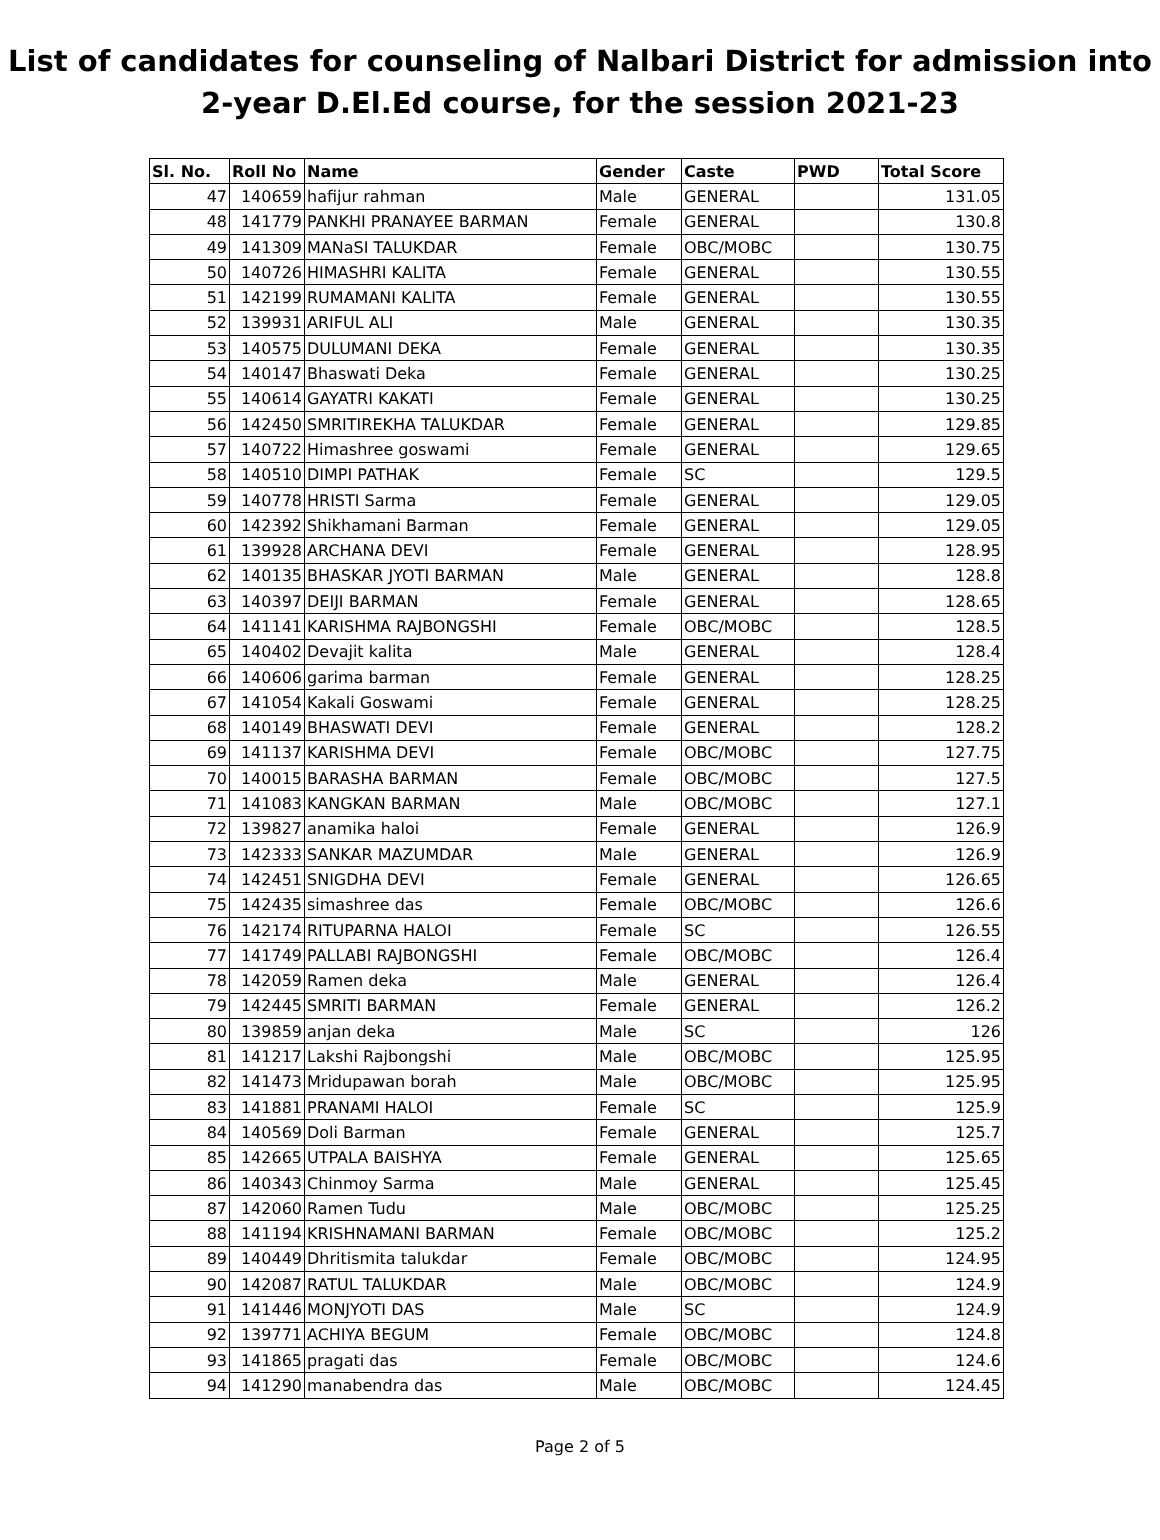List of candidates for counseling of Nalbari District for admission into
2-year D.El.Ed course, for the session 2021-23
| Sl. No. | Roll No | Name | Gender | Caste | PWD | Total Score |
| --- | --- | --- | --- | --- | --- | --- |
| 47 | 140659 | hafijur rahman | Male | GENERAL | | 131.05 |
| 48 | 141779 | PANKHI PRANAYEE BARMAN | Female | GENERAL | | 130.8 |
| 49 | 141309 | MANaSI TALUKDAR | Female | OBC/MOBC | | 130.75 |
| 50 | 140726 | HIMASHRI KALITA | Female | GENERAL | | 130.55 |
| 51 | 142199 | RUMAMANI KALITA | Female | GENERAL | | 130.55 |
| 52 | 139931 | ARIFUL ALI | Male | GENERAL | | 130.35 |
| 53 | 140575 | DULUMANI DEKA | Female | GENERAL | | 130.35 |
| 54 | 140147 | Bhaswati Deka | Female | GENERAL | | 130.25 |
| 55 | 140614 | GAYATRI KAKATI | Female | GENERAL | | 130.25 |
| 56 | 142450 | SMRITIREKHA TALUKDAR | Female | GENERAL | | 129.85 |
| 57 | 140722 | Himashree goswami | Female | GENERAL | | 129.65 |
| 58 | 140510 | DIMPI PATHAK | Female | SC | | 129.5 |
| 59 | 140778 | HRISTI Sarma | Female | GENERAL | | 129.05 |
| 60 | 142392 | Shikhamani Barman | Female | GENERAL | | 129.05 |
| 61 | 139928 | ARCHANA DEVI | Female | GENERAL | | 128.95 |
| 62 | 140135 | BHASKAR JYOTI BARMAN | Male | GENERAL | | 128.8 |
| 63 | 140397 | DEIJI BARMAN | Female | GENERAL | | 128.65 |
| 64 | 141141 | KARISHMA RAJBONGSHI | Female | OBC/MOBC | | 128.5 |
| 65 | 140402 | Devajit kalita | Male | GENERAL | | 128.4 |
| 66 | 140606 | garima barman | Female | GENERAL | | 128.25 |
| 67 | 141054 | Kakali Goswami | Female | GENERAL | | 128.25 |
| 68 | 140149 | BHASWATI DEVI | Female | GENERAL | | 128.2 |
| 69 | 141137 | KARISHMA DEVI | Female | OBC/MOBC | | 127.75 |
| 70 | 140015 | BARASHA BARMAN | Female | OBC/MOBC | | 127.5 |
| 71 | 141083 | KANGKAN BARMAN | Male | OBC/MOBC | | 127.1 |
| 72 | 139827 | anamika haloi | Female | GENERAL | | 126.9 |
| 73 | 142333 | SANKAR MAZUMDAR | Male | GENERAL | | 126.9 |
| 74 | 142451 | SNIGDHA DEVI | Female | GENERAL | | 126.65 |
| 75 | 142435 | simashree das | Female | OBC/MOBC | | 126.6 |
| 76 | 142174 | RITUPARNA HALOI | Female | SC | | 126.55 |
| 77 | 141749 | PALLABI RAJBONGSHI | Female | OBC/MOBC | | 126.4 |
| 78 | 142059 | Ramen deka | Male | GENERAL | | 126.4 |
| 79 | 142445 | SMRITI BARMAN | Female | GENERAL | | 126.2 |
| 80 | 139859 | anjan deka | Male | SC | | 126 |
| 81 | 141217 | Lakshi Rajbongshi | Male | OBC/MOBC | | 125.95 |
| 82 | 141473 | Mridupawan borah | Male | OBC/MOBC | | 125.95 |
| 83 | 141881 | PRANAMI HALOI | Female | SC | | 125.9 |
| 84 | 140569 | Doli Barman | Female | GENERAL | | 125.7 |
| 85 | 142665 | UTPALA BAISHYA | Female | GENERAL | | 125.65 |
| 86 | 140343 | Chinmoy Sarma | Male | GENERAL | | 125.45 |
| 87 | 142060 | Ramen Tudu | Male | OBC/MOBC | | 125.25 |
| 88 | 141194 | KRISHNAMANI BARMAN | Female | OBC/MOBC | | 125.2 |
| 89 | 140449 | Dhritismita talukdar | Female | OBC/MOBC | | 124.95 |
| 90 | 142087 | RATUL TALUKDAR | Male | OBC/MOBC | | 124.9 |
| 91 | 141446 | MONJYOTI DAS | Male | SC | | 124.9 |
| 92 | 139771 | ACHIYA BEGUM | Female | OBC/MOBC | | 124.8 |
| 93 | 141865 | pragati das | Female | OBC/MOBC | | 124.6 |
| 94 | 141290 | manabendra das | Male | OBC/MOBC | | 124.45 |
Page 2 of 5